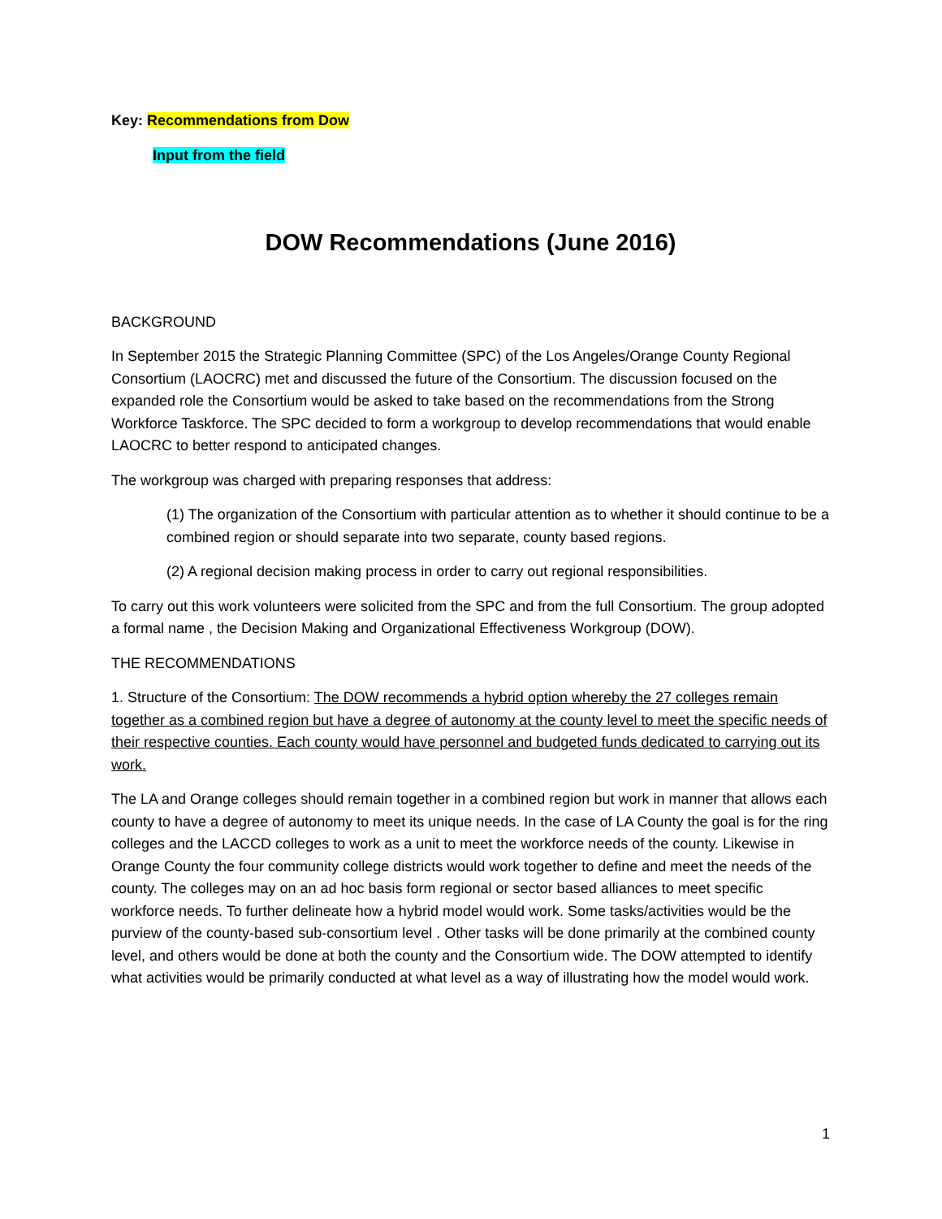Key: Recommendations from Dow
Input from the field
DOW Recommendations (June 2016)
BACKGROUND
In September 2015 the Strategic Planning Committee (SPC) of the Los Angeles/Orange County Regional Consortium (LAOCRC) met and discussed the future of the Consortium. The discussion focused on the expanded role the Consortium would be asked to take based on the recommendations from the Strong Workforce Taskforce. The SPC decided to form a workgroup to develop recommendations that would enable LAOCRC to better respond to anticipated changes.
The workgroup was charged with preparing responses that address:
(1) The organization of the Consortium with particular attention as to whether it should continue to be a combined region or should separate into two separate, county based regions.
(2) A regional decision making process in order to carry out regional responsibilities.
To carry out this work volunteers were solicited from the SPC and from the full Consortium. The group adopted a formal name , the Decision Making and Organizational Effectiveness Workgroup (DOW).
THE RECOMMENDATIONS
1. Structure of the Consortium: The DOW recommends a hybrid option whereby the 27 colleges remain together as a combined region but have a degree of autonomy at the county level to meet the specific needs of their respective counties. Each county would have personnel and budgeted funds dedicated to carrying out its work.
The LA and Orange colleges should remain together in a combined region but work in manner that allows each county to have a degree of autonomy to meet its unique needs. In the case of LA County the goal is for the ring colleges and the LACCD colleges to work as a unit to meet the workforce needs of the county. Likewise in Orange County the four community college districts would work together to define and meet the needs of the county. The colleges may on an ad hoc basis form regional or sector based alliances to meet specific workforce needs. To further delineate how a hybrid model would work. Some tasks/activities would be the purview of the county-based sub-consortium level . Other tasks will be done primarily at the combined county level, and others would be done at both the county and the Consortium wide. The DOW attempted to identify what activities would be primarily conducted at what level as a way of illustrating how the model would work.
1